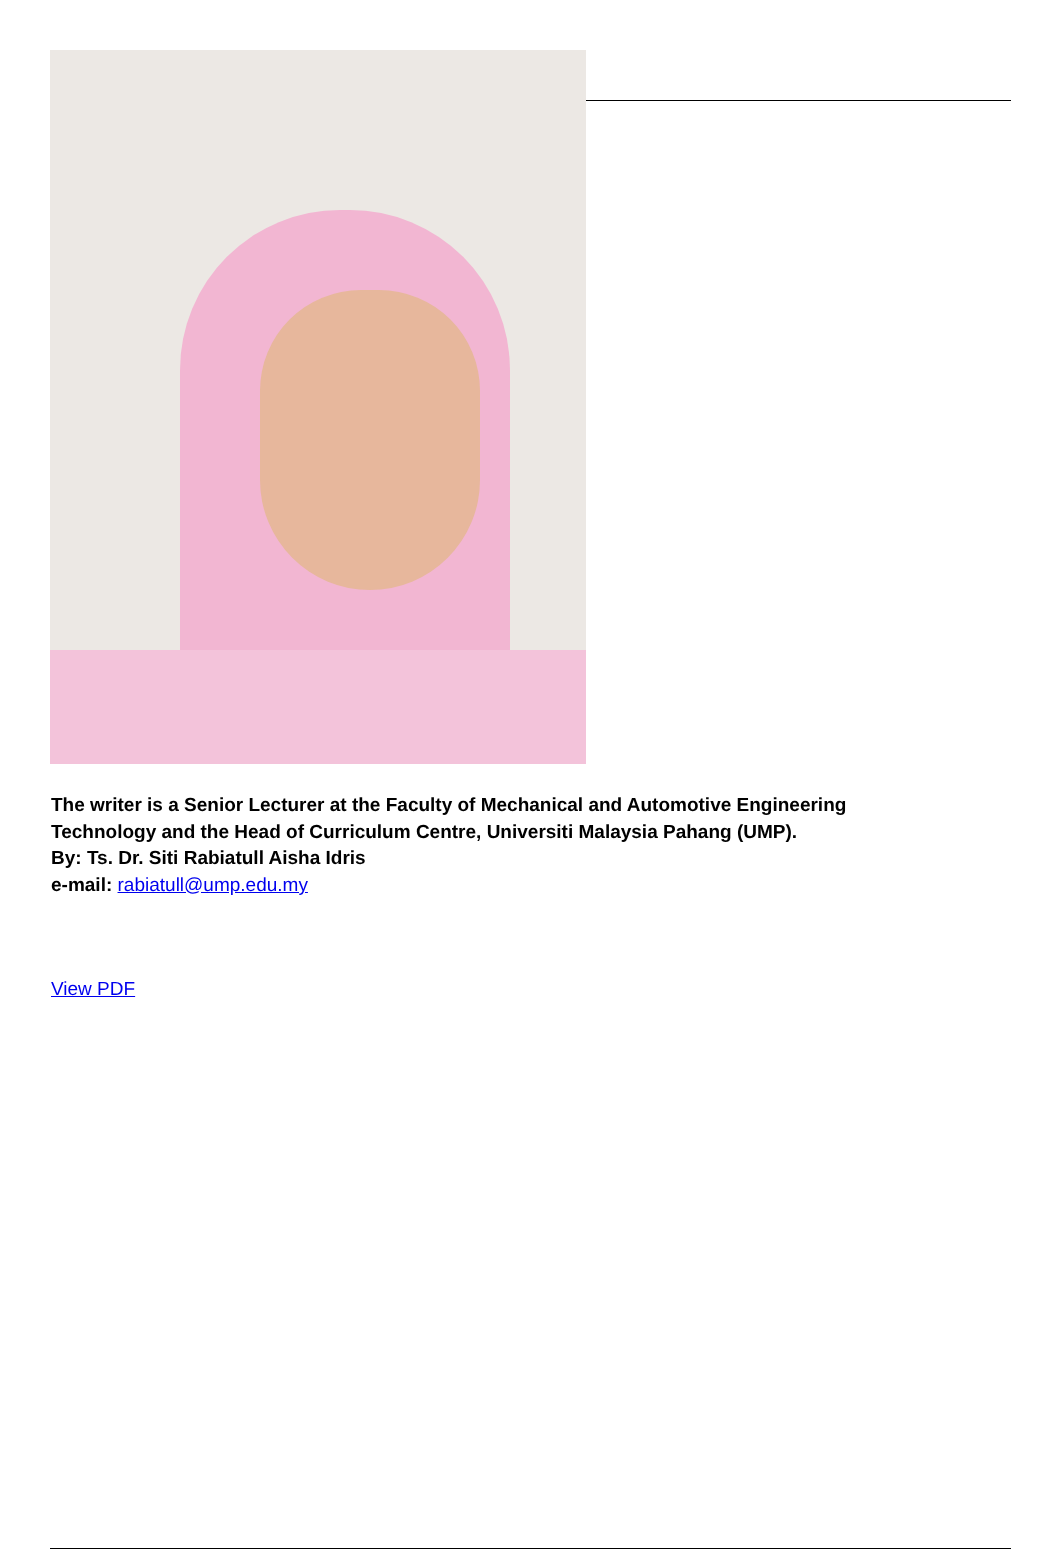The writer is a Senior Lecturer at the Faculty of Mechanical and Automotive Engineering
Technology and the Head of Curriculum Centre, Universiti Malaysia Pahang (UMP).
By: Ts. Dr. Siti Rabiatull Aisha Idris
e-mail: rabiatull@ump.edu.my
View PDF